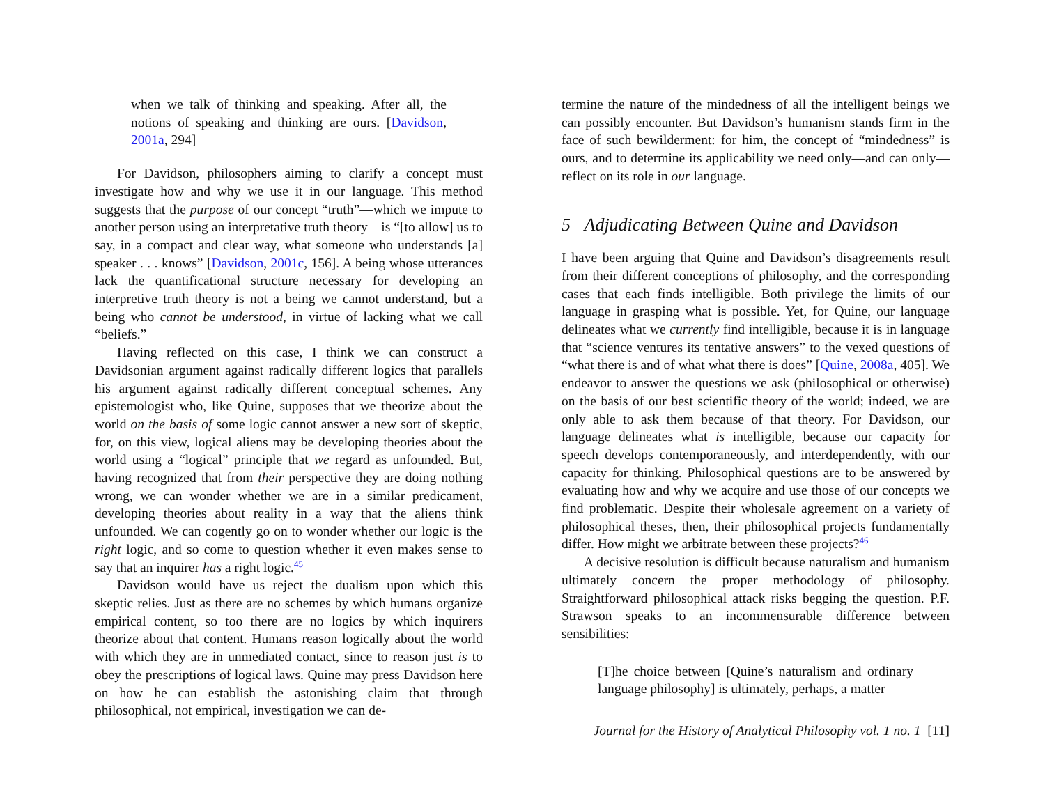when we talk of thinking and speaking. After all, the notions of speaking and thinking are ours. [Davidson, 2001a, 294]
For Davidson, philosophers aiming to clarify a concept must investigate how and why we use it in our language. This method suggests that the purpose of our concept “truth”—which we impute to another person using an interpretative truth theory—is “[to allow] us to say, in a compact and clear way, what someone who understands [a] speaker . . . knows” [Davidson, 2001c, 156]. A being whose utterances lack the quantificational structure necessary for developing an interpretive truth theory is not a being we cannot understand, but a being who cannot be understood, in virtue of lacking what we call “beliefs.”
Having reflected on this case, I think we can construct a Davidsonian argument against radically different logics that parallels his argument against radically different conceptual schemes. Any epistemologist who, like Quine, supposes that we theorize about the world on the basis of some logic cannot answer a new sort of skeptic, for, on this view, logical aliens may be developing theories about the world using a “logical” principle that we regard as unfounded. But, having recognized that from their perspective they are doing nothing wrong, we can wonder whether we are in a similar predicament, developing theories about reality in a way that the aliens think unfounded. We can cogently go on to wonder whether our logic is the right logic, and so come to question whether it even makes sense to say that an inquirer has a right logic.<sup>45</sup>
Davidson would have us reject the dualism upon which this skeptic relies. Just as there are no schemes by which humans organize empirical content, so too there are no logics by which inquirers theorize about that content. Humans reason logically about the world with which they are in unmediated contact, since to reason just is to obey the prescriptions of logical laws. Quine may press Davidson here on how he can establish the astonishing claim that through philosophical, not empirical, investigation we can de-
termine the nature of the mindedness of all the intelligent beings we can possibly encounter. But Davidson’s humanism stands firm in the face of such bewilderment: for him, the concept of “mindedness” is ours, and to determine its applicability we need only—and can only—reflect on its role in our language.
5 Adjudicating Between Quine and Davidson
I have been arguing that Quine and Davidson’s disagreements result from their different conceptions of philosophy, and the corresponding cases that each finds intelligible. Both privilege the limits of our language in grasping what is possible. Yet, for Quine, our language delineates what we currently find intelligible, because it is in language that “science ventures its tentative answers” to the vexed questions of “what there is and of what what there is does” [Quine, 2008a, 405]. We endeavor to answer the questions we ask (philosophical or otherwise) on the basis of our best scientific theory of the world; indeed, we are only able to ask them because of that theory. For Davidson, our language delineates what is intelligible, because our capacity for speech develops contemporaneously, and interdependently, with our capacity for thinking. Philosophical questions are to be answered by evaluating how and why we acquire and use those of our concepts we find problematic. Despite their wholesale agreement on a variety of philosophical theses, then, their philosophical projects fundamentally differ. How might we arbitrate between these projects?<sup>46</sup>
A decisive resolution is difficult because naturalism and humanism ultimately concern the proper methodology of philosophy. Straightforward philosophical attack risks begging the question. P.F. Strawson speaks to an incommensurable difference between sensibilities:
[T]he choice between [Quine’s naturalism and ordinary language philosophy] is ultimately, perhaps, a matter
Journal for the History of Analytical Philosophy vol. 1 no. 1 [11]